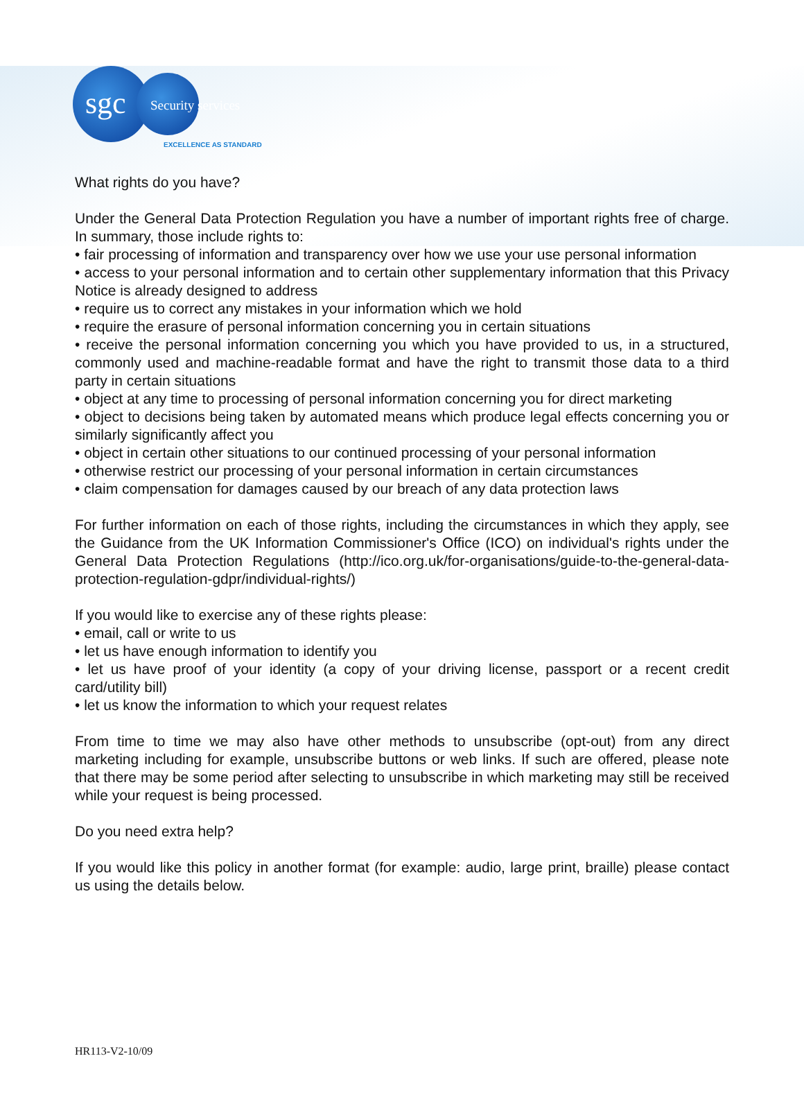sgc Security services
EXCELLENCE AS STANDARD
What rights do you have?
Under the General Data Protection Regulation you have a number of important rights free of charge. In summary, those include rights to:
• fair processing of information and transparency over how we use your use personal information
• access to your personal information and to certain other supplementary information that this Privacy Notice is already designed to address
• require us to correct any mistakes in your information which we hold
• require the erasure of personal information concerning you in certain situations
• receive the personal information concerning you which you have provided to us, in a structured, commonly used and machine-readable format and have the right to transmit those data to a third party in certain situations
• object at any time to processing of personal information concerning you for direct marketing
• object to decisions being taken by automated means which produce legal effects concerning you or similarly significantly affect you
• object in certain other situations to our continued processing of your personal information
• otherwise restrict our processing of your personal information in certain circumstances
• claim compensation for damages caused by our breach of any data protection laws
For further information on each of those rights, including the circumstances in which they apply, see the Guidance from the UK Information Commissioner's Office (ICO) on individual's rights under the General Data Protection Regulations (http://ico.org.uk/for-organisations/guide-to-the-general-data-protection-regulation-gdpr/individual-rights/)
If you would like to exercise any of these rights please:
• email, call or write to us
• let us have enough information to identify you
• let us have proof of your identity (a copy of your driving license, passport or a recent credit card/utility bill)
• let us know the information to which your request relates
From time to time we may also have other methods to unsubscribe (opt-out) from any direct marketing including for example, unsubscribe buttons or web links. If such are offered, please note that there may be some period after selecting to unsubscribe in which marketing may still be received while your request is being processed.
Do you need extra help?
If you would like this policy in another format (for example: audio, large print, braille) please contact us using the details below.
HR113-V2-10/09